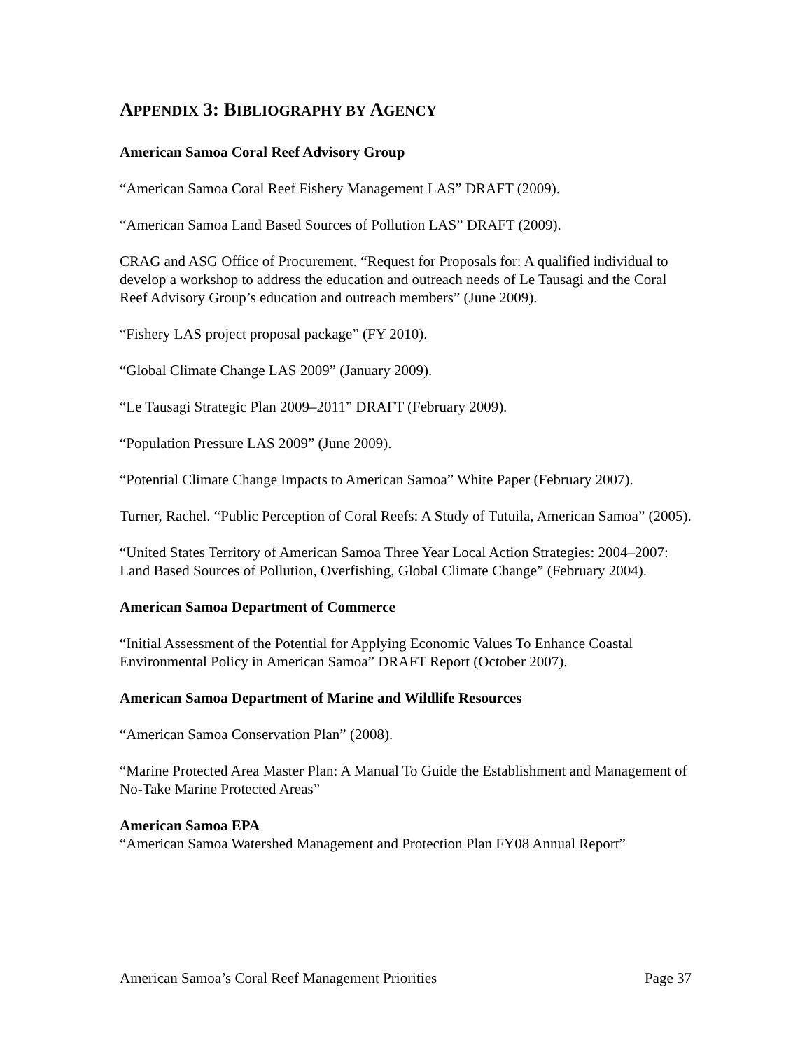APPENDIX 3: BIBLIOGRAPHY BY AGENCY
American Samoa Coral Reef Advisory Group
“American Samoa Coral Reef Fishery Management LAS” DRAFT (2009).
“American Samoa Land Based Sources of Pollution LAS” DRAFT (2009).
CRAG and ASG Office of Procurement. “Request for Proposals for: A qualified individual to develop a workshop to address the education and outreach needs of Le Tausagi and the Coral Reef Advisory Group’s education and outreach members” (June 2009).
“Fishery LAS project proposal package” (FY 2010).
“Global Climate Change LAS 2009” (January 2009).
“Le Tausagi Strategic Plan 2009–2011” DRAFT (February 2009).
“Population Pressure LAS 2009” (June 2009).
“Potential Climate Change Impacts to American Samoa” White Paper (February 2007).
Turner, Rachel. “Public Perception of Coral Reefs: A Study of Tutuila, American Samoa” (2005).
“United States Territory of American Samoa Three Year Local Action Strategies: 2004–2007: Land Based Sources of Pollution, Overfishing, Global Climate Change” (February 2004).
American Samoa Department of Commerce
“Initial Assessment of the Potential for Applying Economic Values To Enhance Coastal Environmental Policy in American Samoa” DRAFT Report (October 2007).
American Samoa Department of Marine and Wildlife Resources
“American Samoa Conservation Plan” (2008).
“Marine Protected Area Master Plan: A Manual To Guide the Establishment and Management of No-Take Marine Protected Areas”
American Samoa EPA
“American Samoa Watershed Management and Protection Plan FY08 Annual Report”
American Samoa’s Coral Reef Management Priorities Page 37